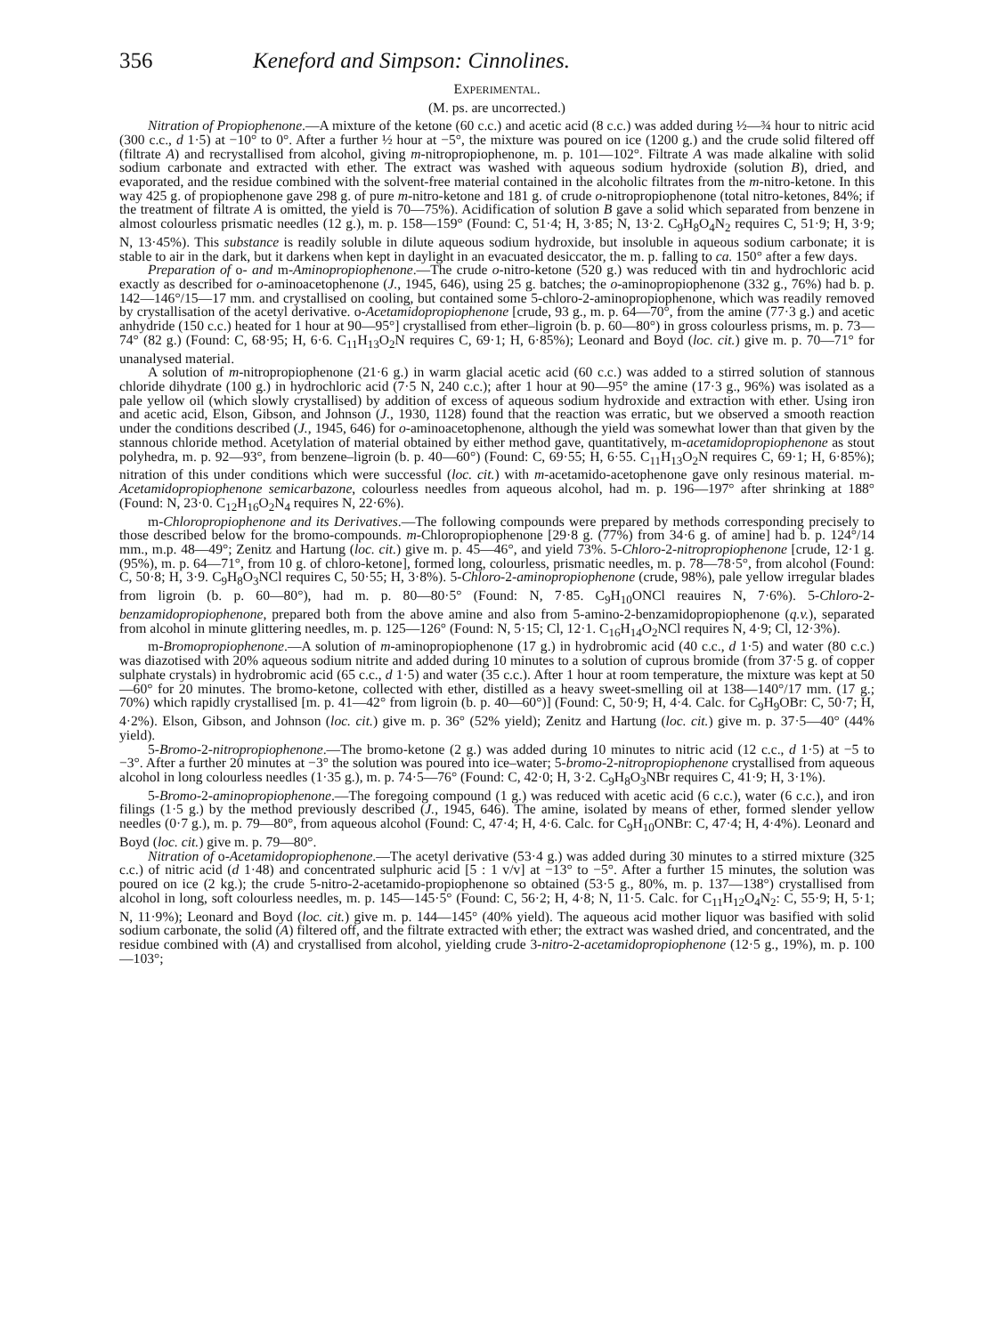356 Keneford and Simpson: Cinnolines.
EXPERIMENTAL.
(M. ps. are uncorrected.)
Nitration of Propiophenone.—A mixture of the ketone (60 c.c.) and acetic acid (8 c.c.) was added during ½—¾ hour to nitric acid (300 c.c., d 1·5) at −10° to 0°. After a further ½ hour at −5°, the mixture was poured on ice (1200 g.) and the crude solid filtered off (filtrate A) and recrystallised from alcohol, giving m-nitropropiophenone, m. p. 101—102°. Filtrate A was made alkaline with solid sodium carbonate and extracted with ether. The extract was washed with aqueous sodium hydroxide (solution B), dried, and evaporated, and the residue combined with the solvent-free material contained in the alcoholic filtrates from the m-nitro-ketone. In this way 425 g. of propiophenone gave 298 g. of pure m-nitro-ketone and 181 g. of crude o-nitropropiophenone (total nitro-ketones, 84%; if the treatment of filtrate A is omitted, the yield is 70—75%). Acidification of solution B gave a solid which separated from benzene in almost colourless prismatic needles (12 g.), m. p. 158—159° (Found: C, 51·4; H, 3·85; N, 13·2. C<sub>9</sub>H<sub>8</sub>O<sub>4</sub>N<sub>2</sub> requires C, 51·9; H, 3·9; N, 13·45%). This substance is readily soluble in dilute aqueous sodium hydroxide, but insoluble in aqueous sodium carbonate; it is stable to air in the dark, but it darkens when kept in daylight in an evacuated desiccator, the m. p. falling to ca. 150° after a few days.
Preparation of o- and m-Aminopropiophenone.—The crude o-nitro-ketone (520 g.) was reduced with tin and hydrochloric acid exactly as described for o-aminoacetophenone (J., 1945, 646), using 25 g. batches; the o-aminopropiophenone (332 g., 76%) had b. p. 142—146°/15—17 mm. and crystallised on cooling, but contained some 5-chloro-2-aminopropiophenone, which was readily removed by crystallisation of the acetyl derivative. o-Acetamidopropiophenone [crude, 93 g., m. p. 64—70°, from the amine (77·3 g.) and acetic anhydride (150 c.c.) heated for 1 hour at 90—95°] crystallised from ether–ligroin (b. p. 60—80°) in gross colourless prisms, m. p. 73—74° (82 g.) (Found: C, 68·95; H, 6·6. C<sub>11</sub>H<sub>13</sub>O<sub>2</sub>N requires C, 69·1; H, 6·85%); Leonard and Boyd (loc. cit.) give m. p. 70—71° for unanalysed material.
A solution of m-nitropropiophenone (21·6 g.) in warm glacial acetic acid (60 c.c.) was added to a stirred solution of stannous chloride dihydrate (100 g.) in hydrochloric acid (7·5 N, 240 c.c.); after 1 hour at 90—95° the amine (17·3 g., 96%) was isolated as a pale yellow oil (which slowly crystallised) by addition of excess of aqueous sodium hydroxide and extraction with ether. Using iron and acetic acid, Elson, Gibson, and Johnson (J., 1930, 1128) found that the reaction was erratic, but we observed a smooth reaction under the conditions described (J., 1945, 646) for o-aminoacetophenone, although the yield was somewhat lower than that given by the stannous chloride method. Acetylation of material obtained by either method gave, quantitatively, m-acetamidopropiophenone as stout polyhedra, m. p. 92—93°, from benzene–ligroin (b. p. 40—60°) (Found: C, 69·55; H, 6·55. C<sub>11</sub>H<sub>13</sub>O<sub>2</sub>N requires C, 69·1; H, 6·85%); nitration of this under conditions which were successful (loc. cit.) with m-acetamido-acetophenone gave only resinous material. m-Acetamidopropiophenone semicarbazone, colourless needles from aqueous alcohol, had m. p. 196—197° after shrinking at 188° (Found: N, 23·0. C<sub>12</sub>H<sub>16</sub>O<sub>2</sub>N<sub>4</sub> requires N, 22·6%).
m-Chloropropiophenone and its Derivatives.—The following compounds were prepared by methods corresponding precisely to those described below for the bromo-compounds. m-Chloropropiophenone [29·8 g. (77%) from 34·6 g. of amine] had b. p. 124°/14 mm., m.p. 48—49°; Zenitz and Hartung (loc. cit.) give m. p. 45—46°, and yield 73%. 5-Chloro-2-nitropropiophenone [crude, 12·1 g. (95%), m. p. 64—71°, from 10 g. of chloro-ketone], formed long, colourless, prismatic needles, m. p. 78—78·5°, from alcohol (Found: C, 50·8; H, 3·9. C<sub>9</sub>H<sub>8</sub>O<sub>3</sub>NCl requires C, 50·55; H, 3·8%). 5-Chloro-2-aminopropiophenone (crude, 98%), pale yellow irregular blades from ligroin (b. p. 60—80°), had m. p. 80—80·5° (Found: N, 7·85. C<sub>9</sub>H<sub>10</sub>ONCl reauires N, 7·6%). 5-Chloro-2-benzamidopropiophenone, prepared both from the above amine and also from 5-amino-2-benzamidopropiophenone (q.v.), separated from alcohol in minute glittering needles, m. p. 125—126° (Found: N, 5·15; Cl, 12·1. C<sub>16</sub>H<sub>14</sub>O<sub>2</sub>NCl requires N, 4·9; Cl, 12·3%).
m-Bromopropiophenone.—A solution of m-aminopropiophenone (17 g.) in hydrobromic acid (40 c.c., d 1·5) and water (80 c.c.) was diazotised with 20% aqueous sodium nitrite and added during 10 minutes to a solution of cuprous bromide (from 37·5 g. of copper sulphate crystals) in hydrobromic acid (65 c.c., d 1·5) and water (35 c.c.). After 1 hour at room temperature, the mixture was kept at 50—60° for 20 minutes. The bromo-ketone, collected with ether, distilled as a heavy sweet-smelling oil at 138—140°/17 mm. (17 g.; 70%) which rapidly crystallised [m. p. 41—42° from ligroin (b. p. 40—60°)] (Found: C, 50·9; H, 4·4. Calc. for C<sub>9</sub>H<sub>9</sub>OBr: C, 50·7; H, 4·2%). Elson, Gibson, and Johnson (loc. cit.) give m. p. 36° (52% yield); Zenitz and Hartung (loc. cit.) give m. p. 37·5—40° (44% yield).
5-Bromo-2-nitropropiophenone.—The bromo-ketone (2 g.) was added during 10 minutes to nitric acid (12 c.c., d 1·5) at −5 to −3°. After a further 20 minutes at −3° the solution was poured into ice–water; 5-bromo-2-nitropropiophenone crystallised from aqueous alcohol in long colourless needles (1·35 g.), m. p. 74·5—76° (Found: C, 42·0; H, 3·2. C<sub>9</sub>H<sub>8</sub>O<sub>3</sub>NBr requires C, 41·9; H, 3·1%).
5-Bromo-2-aminopropiophenone.—The foregoing compound (1 g.) was reduced with acetic acid (6 c.c.), water (6 c.c.), and iron filings (1·5 g.) by the method previously described (J., 1945, 646). The amine, isolated by means of ether, formed slender yellow needles (0·7 g.), m. p. 79—80°, from aqueous alcohol (Found: C, 47·4; H, 4·6. Calc. for C<sub>9</sub>H<sub>10</sub>ONBr: C, 47·4; H, 4·4%). Leonard and Boyd (loc. cit.) give m. p. 79—80°.
Nitration of o-Acetamidopropiophenone.—The acetyl derivative (53·4 g.) was added during 30 minutes to a stirred mixture (325 c.c.) of nitric acid (d 1·48) and concentrated sulphuric acid [5 : 1 v/v] at −13° to −5°. After a further 15 minutes, the solution was poured on ice (2 kg.); the crude 5-nitro-2-acetamido-propiophenone so obtained (53·5 g., 80%, m. p. 137—138°) crystallised from alcohol in long, soft colourless needles, m. p. 145—145·5° (Found: C, 56·2; H, 4·8; N, 11·5. Calc. for C<sub>11</sub>H<sub>12</sub>O<sub>4</sub>N<sub>2</sub>: C, 55·9; H, 5·1; N, 11·9%); Leonard and Boyd (loc. cit.) give m. p. 144—145° (40% yield). The aqueous acid mother liquor was basified with solid sodium carbonate, the solid (A) filtered off, and the filtrate extracted with ether; the extract was washed dried, and concentrated, and the residue combined with (A) and crystallised from alcohol, yielding crude 3-nitro-2-acetamidopropiophenone (12·5 g., 19%), m. p. 100—103°;